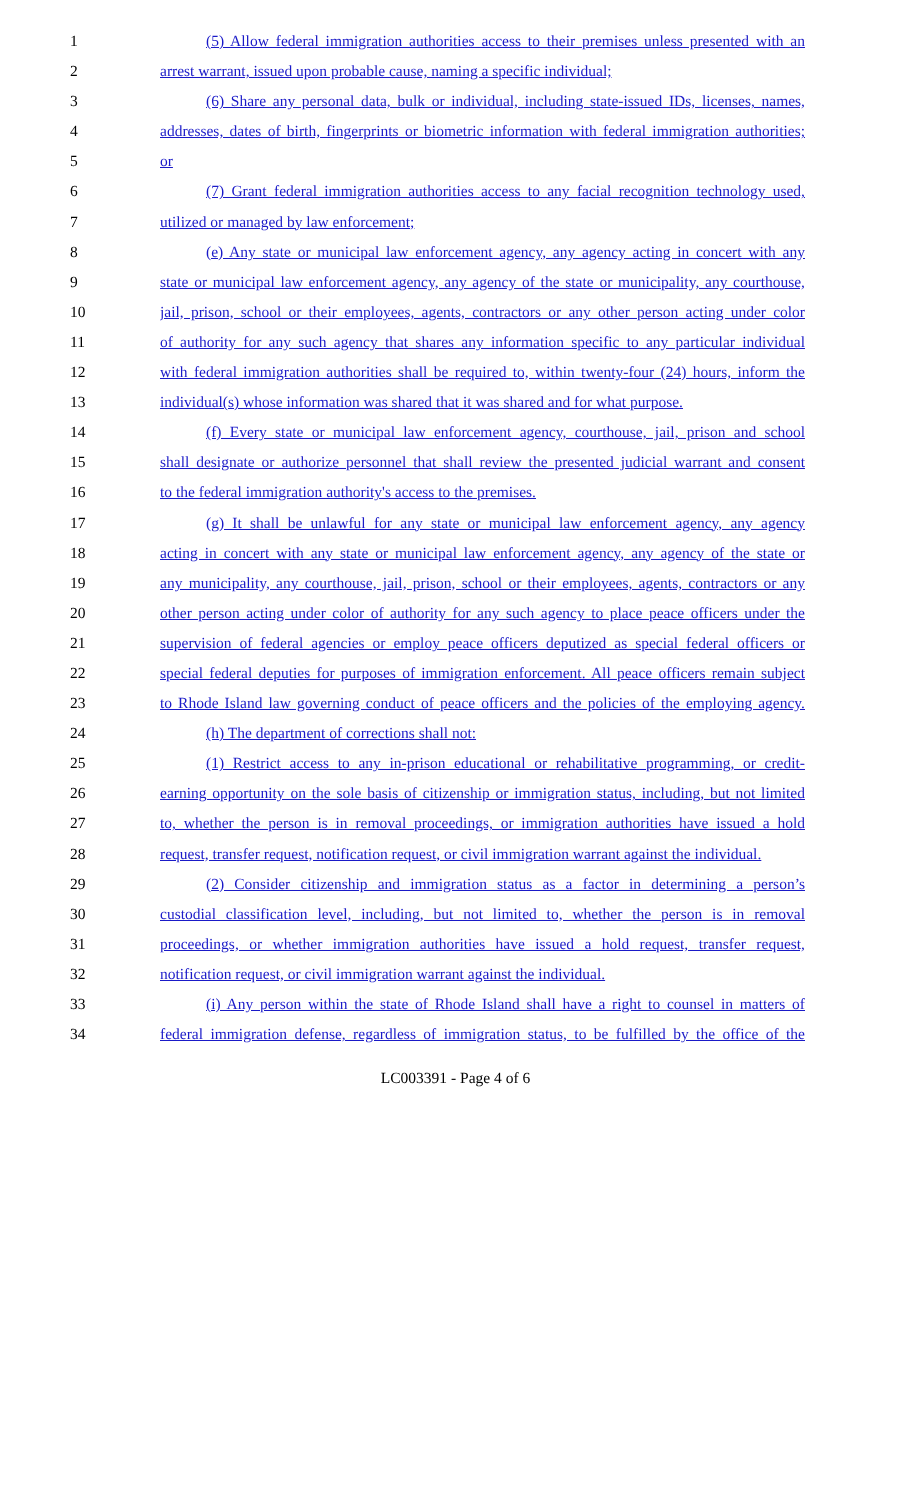1 (5) Allow federal immigration authorities access to their premises unless presented with an
2 arrest warrant, issued upon probable cause, naming a specific individual;
3 (6) Share any personal data, bulk or individual, including state-issued IDs, licenses, names,
4 addresses, dates of birth, fingerprints or biometric information with federal immigration authorities;
5 or
6 (7) Grant federal immigration authorities access to any facial recognition technology used,
7 utilized or managed by law enforcement;
8 (e) Any state or municipal law enforcement agency, any agency acting in concert with any
9 state or municipal law enforcement agency, any agency of the state or municipality, any courthouse,
10 jail, prison, school or their employees, agents, contractors or any other person acting under color
11 of authority for any such agency that shares any information specific to any particular individual
12 with federal immigration authorities shall be required to, within twenty-four (24) hours, inform the
13 individual(s) whose information was shared that it was shared and for what purpose.
14 (f) Every state or municipal law enforcement agency, courthouse, jail, prison and school
15 shall designate or authorize personnel that shall review the presented judicial warrant and consent
16 to the federal immigration authority's access to the premises.
17 (g) It shall be unlawful for any state or municipal law enforcement agency, any agency
18 acting in concert with any state or municipal law enforcement agency, any agency of the state or
19 any municipality, any courthouse, jail, prison, school or their employees, agents, contractors or any
20 other person acting under color of authority for any such agency to place peace officers under the
21 supervision of federal agencies or employ peace officers deputized as special federal officers or
22 special federal deputies for purposes of immigration enforcement. All peace officers remain subject
23 to Rhode Island law governing conduct of peace officers and the policies of the employing agency.
24 (h) The department of corrections shall not:
25 (1) Restrict access to any in-prison educational or rehabilitative programming, or credit-
26 earning opportunity on the sole basis of citizenship or immigration status, including, but not limited
27 to, whether the person is in removal proceedings, or immigration authorities have issued a hold
28 request, transfer request, notification request, or civil immigration warrant against the individual.
29 (2) Consider citizenship and immigration status as a factor in determining a person’s
30 custodial classification level, including, but not limited to, whether the person is in removal
31 proceedings, or whether immigration authorities have issued a hold request, transfer request,
32 notification request, or civil immigration warrant against the individual.
33 (i) Any person within the state of Rhode Island shall have a right to counsel in matters of
34 federal immigration defense, regardless of immigration status, to be fulfilled by the office of the
LC003391 - Page 4 of 6